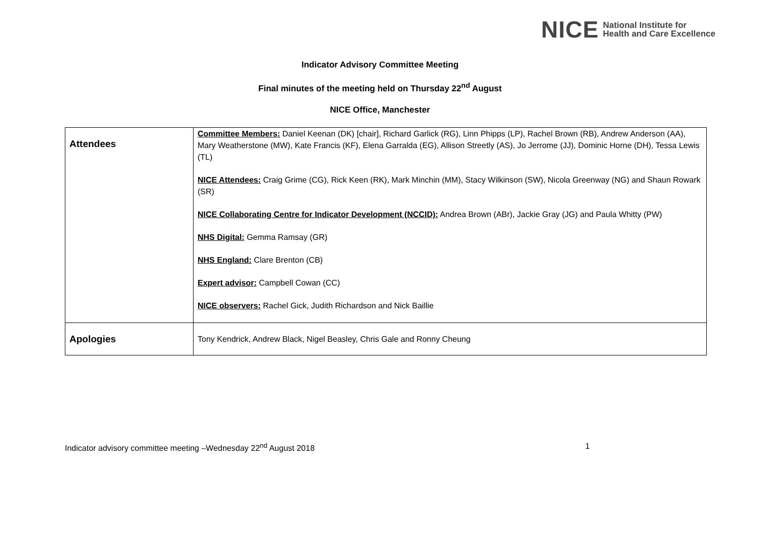NICE National Institute for
Health and Care Excellence
Indicator Advisory Committee Meeting
Final minutes of the meeting held on Thursday 22<sup>nd</sup> August
NICE Office, Manchester
| Attendees | Committee Members: Daniel Keenan (DK) [chair], Richard Garlick (RG), Linn Phipps (LP), Rachel Brown (RB), Andrew Anderson (AA), Mary Weatherstone (MW), Kate Francis (KF), Elena Garralda (EG), Allison Streetly (AS), Jo Jerrome (JJ), Dominic Horne (DH), Tessa Lewis (TL) NICE Attendees: Craig Grime (CG), Rick Keen (RK), Mark Minchin (MM), Stacy Wilkinson (SW), Nicola Greenway (NG) and Shaun Rowark (SR) NICE Collaborating Centre for Indicator Development (NCCID): Andrea Brown (ABr), Jackie Gray (JG) and Paula Whitty (PW) NHS Digital: Gemma Ramsay (GR) NHS England: Clare Brenton (CB) Expert advisor: Campbell Cowan (CC) NICE observers: Rachel Gick, Judith Richardson and Nick Baillie |
| Apologies | Tony Kendrick, Andrew Black, Nigel Beasley, Chris Gale and Ronny Cheung |
Indicator advisory committee meeting –Wednesday 22<sup>nd</sup> August 2018 1